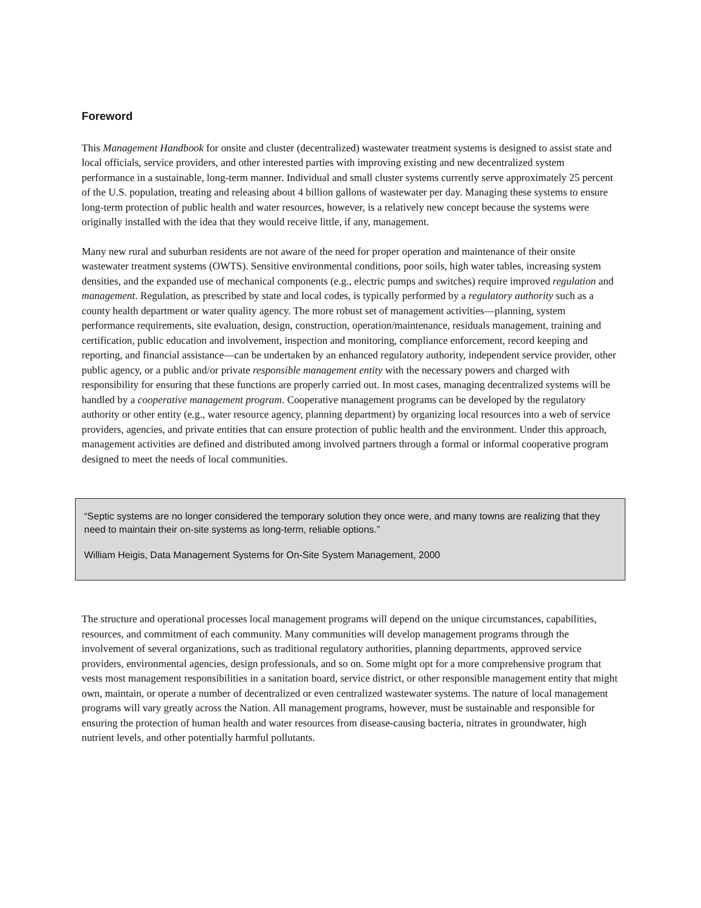Foreword
This Management Handbook for onsite and cluster (decentralized) wastewater treatment systems is designed to assist state and local officials, service providers, and other interested parties with improving existing and new decentralized system performance in a sustainable, long-term manner. Individual and small cluster systems currently serve approximately 25 percent of the U.S. population, treating and releasing about 4 billion gallons of wastewater per day. Managing these systems to ensure long-term protection of public health and water resources, however, is a relatively new concept because the systems were originally installed with the idea that they would receive little, if any, management.
Many new rural and suburban residents are not aware of the need for proper operation and maintenance of their onsite wastewater treatment systems (OWTS). Sensitive environmental conditions, poor soils, high water tables, increasing system densities, and the expanded use of mechanical components (e.g., electric pumps and switches) require improved regulation and management. Regulation, as prescribed by state and local codes, is typically performed by a regulatory authority such as a county health department or water quality agency. The more robust set of management activities—planning, system performance requirements, site evaluation, design, construction, operation/maintenance, residuals management, training and certification, public education and involvement, inspection and monitoring, compliance enforcement, record keeping and reporting, and financial assistance—can be undertaken by an enhanced regulatory authority, independent service provider, other public agency, or a public and/or private responsible management entity with the necessary powers and charged with responsibility for ensuring that these functions are properly carried out. In most cases, managing decentralized systems will be handled by a cooperative management program. Cooperative management programs can be developed by the regulatory authority or other entity (e.g., water resource agency, planning department) by organizing local resources into a web of service providers, agencies, and private entities that can ensure protection of public health and the environment. Under this approach, management activities are defined and distributed among involved partners through a formal or informal cooperative program designed to meet the needs of local communities.
“Septic systems are no longer considered the temporary solution they once were, and many towns are realizing that they need to maintain their on-site systems as long-term, reliable options.”
William Heigis, Data Management Systems for On-Site System Management, 2000
The structure and operational processes local management programs will depend on the unique circumstances, capabilities, resources, and commitment of each community. Many communities will develop management programs through the involvement of several organizations, such as traditional regulatory authorities, planning departments, approved service providers, environmental agencies, design professionals, and so on. Some might opt for a more comprehensive program that vests most management responsibilities in a sanitation board, service district, or other responsible management entity that might own, maintain, or operate a number of decentralized or even centralized wastewater systems. The nature of local management programs will vary greatly across the Nation. All management programs, however, must be sustainable and responsible for ensuring the protection of human health and water resources from disease-causing bacteria, nitrates in groundwater, high nutrient levels, and other potentially harmful pollutants.